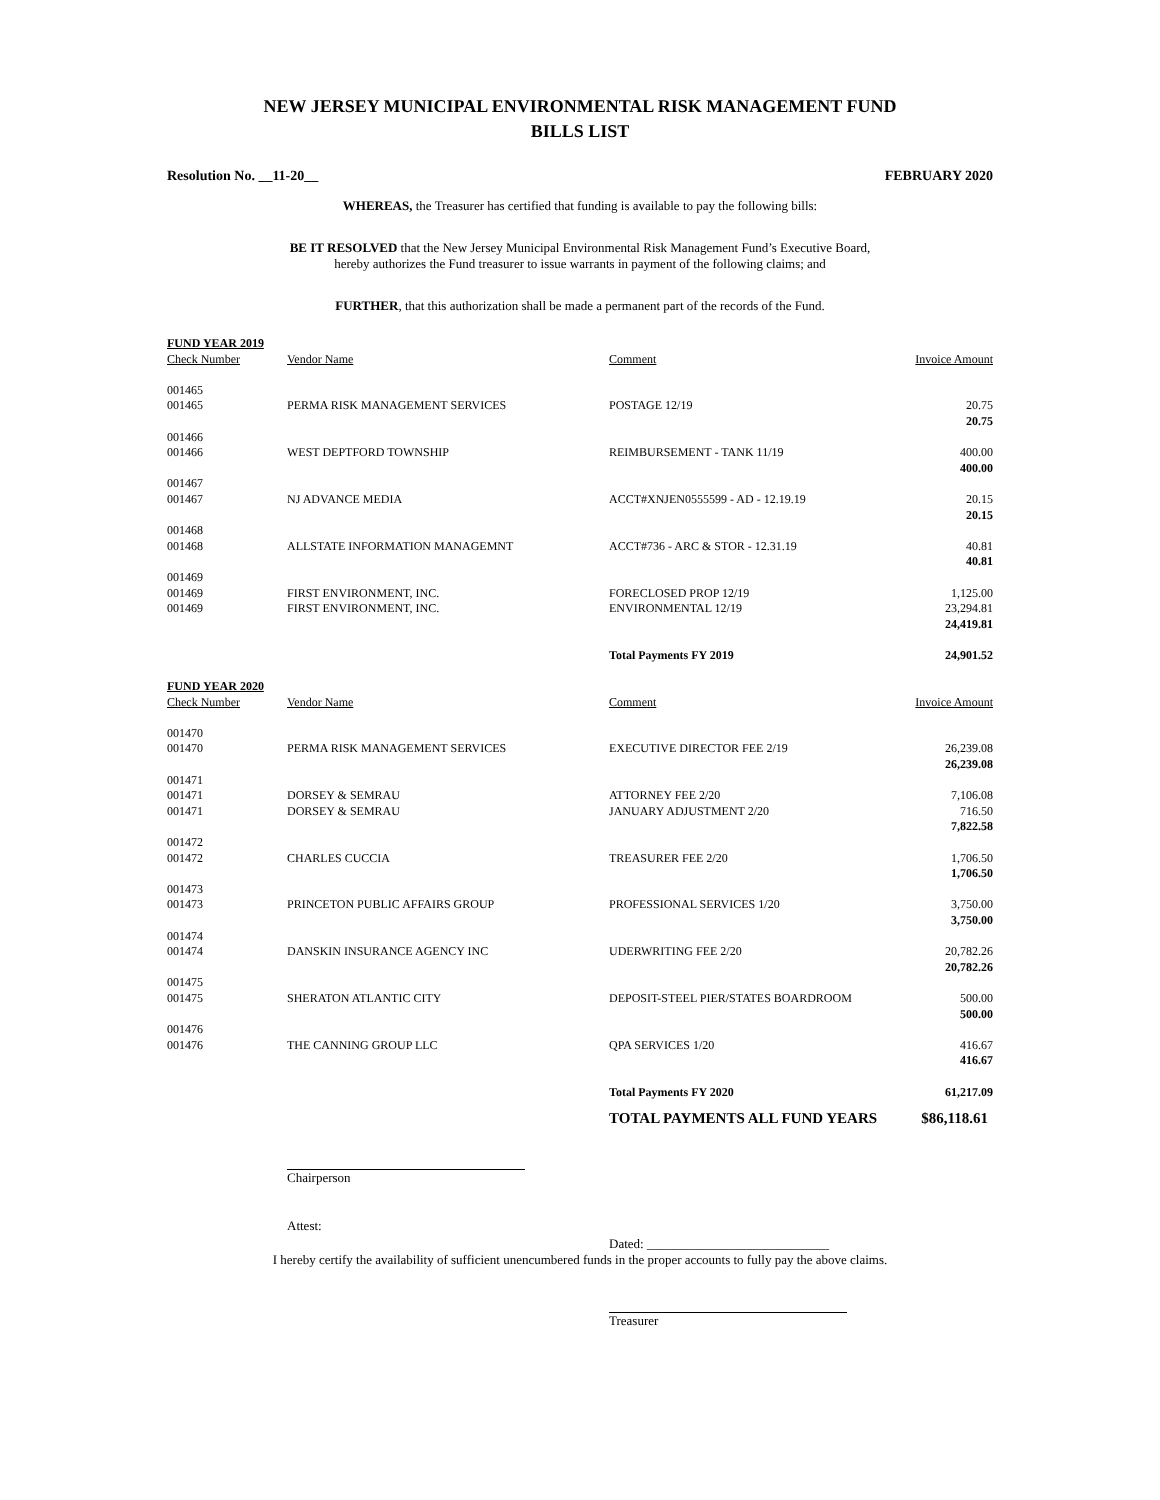NEW JERSEY MUNICIPAL ENVIRONMENTAL RISK MANAGEMENT FUND
BILLS LIST
Resolution No. __11-20__ FEBRUARY 2020
WHEREAS, the Treasurer has certified that funding is available to pay the following bills:
BE IT RESOLVED that the New Jersey Municipal Environmental Risk Management Fund’s Executive Board, hereby authorizes the Fund treasurer to issue warrants in payment of the following claims; and
FURTHER, that this authorization shall be made a permanent part of the records of the Fund.
| FUND YEAR 2019 | | | |
| Check Number | Vendor Name | Comment | Invoice Amount |
| 001465 | | | |
| 001465 | PERMA RISK MANAGEMENT SERVICES | POSTAGE 12/19 | 20.75 |
| | | | 20.75 |
| 001466 | | | |
| 001466 | WEST DEPTFORD TOWNSHIP | REIMBURSEMENT - TANK 11/19 | 400.00 |
| | | | 400.00 |
| 001467 | | | |
| 001467 | NJ ADVANCE MEDIA | ACCT#XNJEN0555599 - AD - 12.19.19 | 20.15 |
| | | | 20.15 |
| 001468 | | | |
| 001468 | ALLSTATE INFORMATION MANAGEMNT | ACCT#736 - ARC & STOR - 12.31.19 | 40.81 |
| | | | 40.81 |
| 001469 | | | |
| 001469 | FIRST ENVIRONMENT, INC. | FORECLOSED PROP 12/19 | 1,125.00 |
| 001469 | FIRST ENVIRONMENT, INC. | ENVIRONMENTAL 12/19 | 23,294.81 |
| | | | 24,419.81 |
| | | Total Payments FY 2019 | 24,901.52 |
| FUND YEAR 2020 | | | |
| Check Number | Vendor Name | Comment | Invoice Amount |
| 001470 | | | |
| 001470 | PERMA RISK MANAGEMENT SERVICES | EXECUTIVE DIRECTOR FEE 2/19 | 26,239.08 |
| | | | 26,239.08 |
| 001471 | | | |
| 001471 | DORSEY & SEMRAU | ATTORNEY FEE 2/20 | 7,106.08 |
| 001471 | DORSEY & SEMRAU | JANUARY ADJUSTMENT 2/20 | 716.50 |
| | | | 7,822.58 |
| 001472 | | | |
| 001472 | CHARLES CUCCIA | TREASURER FEE 2/20 | 1,706.50 |
| | | | 1,706.50 |
| 001473 | | | |
| 001473 | PRINCETON PUBLIC AFFAIRS GROUP | PROFESSIONAL SERVICES 1/20 | 3,750.00 |
| | | | 3,750.00 |
| 001474 | | | |
| 001474 | DANSKIN INSURANCE AGENCY INC | UDERWRITING FEE 2/20 | 20,782.26 |
| | | | 20,782.26 |
| 001475 | | | |
| 001475 | SHERATON ATLANTIC CITY | DEPOSIT-STEEL PIER/STATES BOARDROOM | 500.00 |
| | | | 500.00 |
| 001476 | | | |
| 001476 | THE CANNING GROUP LLC | QPA SERVICES 1/20 | 416.67 |
| | | | 416.67 |
| | | Total Payments FY 2020 | 61,217.09 |
| | | TOTAL PAYMENTS ALL FUND YEARS | $86,118.61 |
Chairperson
Attest:
Dated: ____________________________
I hereby certify the availability of sufficient unencumbered funds in the proper accounts to fully pay the above claims.
Treasurer